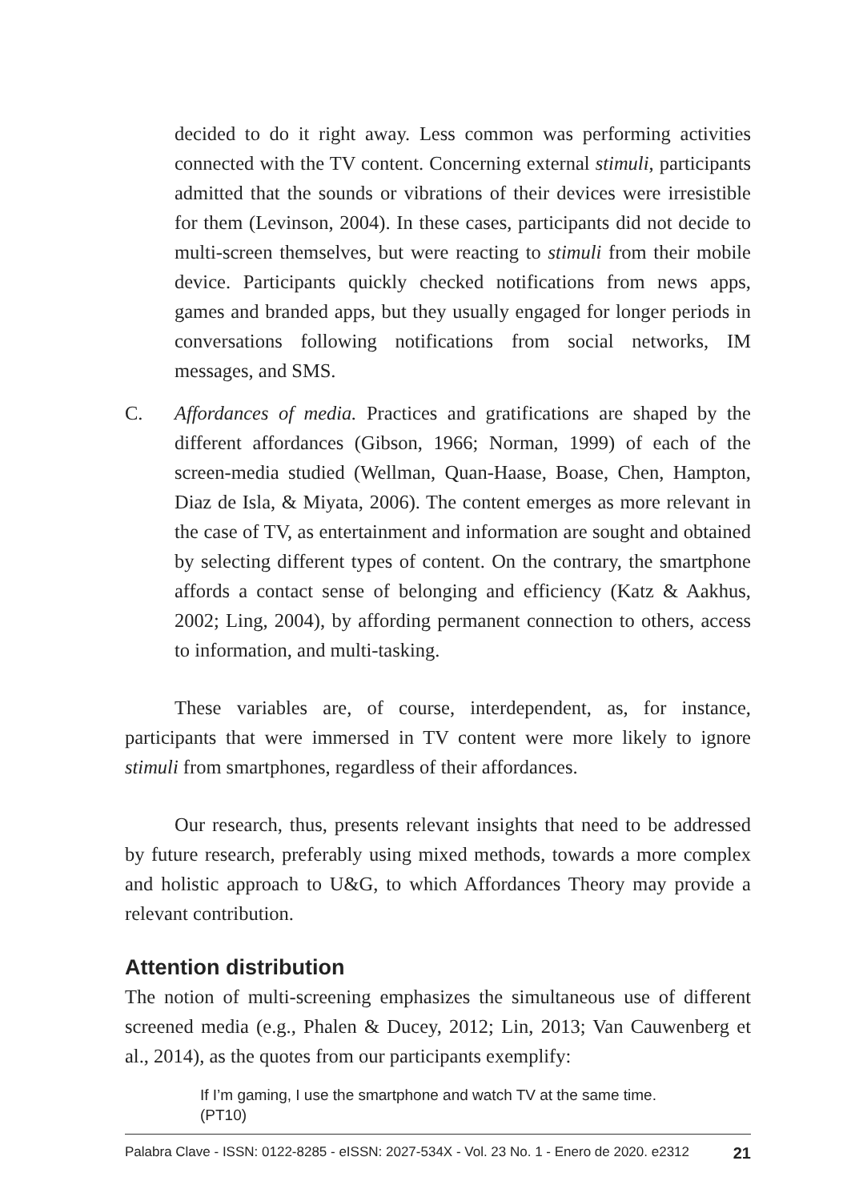decided to do it right away. Less common was performing activities connected with the TV content. Concerning external stimuli, participants admitted that the sounds or vibrations of their devices were irresistible for them (Levinson, 2004). In these cases, participants did not decide to multi-screen themselves, but were reacting to stimuli from their mobile device. Participants quickly checked notifications from news apps, games and branded apps, but they usually engaged for longer periods in conversations following notifications from social networks, IM messages, and SMS.
C. Affordances of media. Practices and gratifications are shaped by the different affordances (Gibson, 1966; Norman, 1999) of each of the screen-media studied (Wellman, Quan-Haase, Boase, Chen, Hampton, Diaz de Isla, & Miyata, 2006). The content emerges as more relevant in the case of TV, as entertainment and information are sought and obtained by selecting different types of content. On the contrary, the smartphone affords a contact sense of belonging and efficiency (Katz & Aakhus, 2002; Ling, 2004), by affording permanent connection to others, access to information, and multi-tasking.
These variables are, of course, interdependent, as, for instance, participants that were immersed in TV content were more likely to ignore stimuli from smartphones, regardless of their affordances.
Our research, thus, presents relevant insights that need to be addressed by future research, preferably using mixed methods, towards a more complex and holistic approach to U&G, to which Affordances Theory may provide a relevant contribution.
Attention distribution
The notion of multi-screening emphasizes the simultaneous use of different screened media (e.g., Phalen & Ducey, 2012; Lin, 2013; Van Cauwenberg et al., 2014), as the quotes from our participants exemplify:
If I’m gaming, I use the smartphone and watch TV at the same time. (PT10)
Palabra Clave - ISSN: 0122-8285 - eISSN: 2027-534X - Vol. 23 No. 1 - Enero de 2020. e2312 21